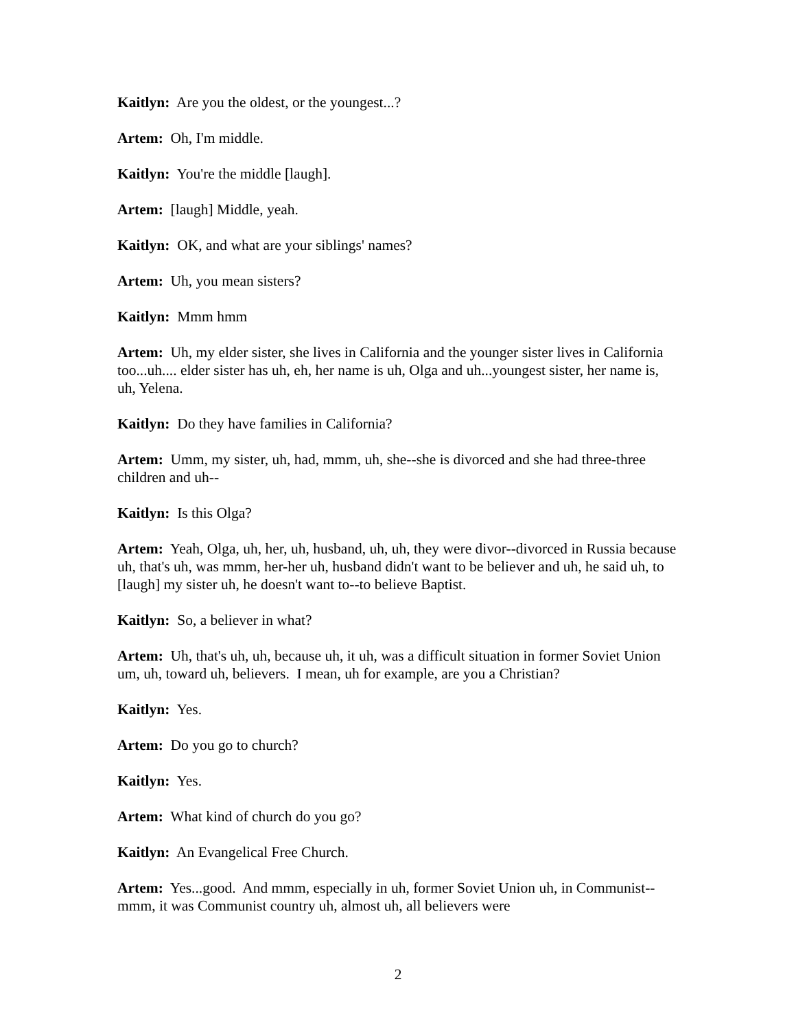Kaitlyn: Are you the oldest, or the youngest...?
Artem: Oh, I'm middle.
Kaitlyn: You're the middle [laugh].
Artem: [laugh] Middle, yeah.
Kaitlyn: OK, and what are your siblings' names?
Artem: Uh, you mean sisters?
Kaitlyn: Mmm hmm
Artem: Uh, my elder sister, she lives in California and the younger sister lives in California too...uh.... elder sister has uh, eh, her name is uh, Olga and uh...youngest sister, her name is, uh, Yelena.
Kaitlyn: Do they have families in California?
Artem: Umm, my sister, uh, had, mmm, uh, she--she is divorced and she had three-three children and uh--
Kaitlyn: Is this Olga?
Artem: Yeah, Olga, uh, her, uh, husband, uh, uh, they were divor--divorced in Russia because uh, that's uh, was mmm, her-her uh, husband didn't want to be believer and uh, he said uh, to [laugh] my sister uh, he doesn't want to--to believe Baptist.
Kaitlyn: So, a believer in what?
Artem: Uh, that's uh, uh, because uh, it uh, was a difficult situation in former Soviet Union um, uh, toward uh, believers. I mean, uh for example, are you a Christian?
Kaitlyn: Yes.
Artem: Do you go to church?
Kaitlyn: Yes.
Artem: What kind of church do you go?
Kaitlyn: An Evangelical Free Church.
Artem: Yes...good. And mmm, especially in uh, former Soviet Union uh, in Communist--mmm, it was Communist country uh, almost uh, all believers were
2